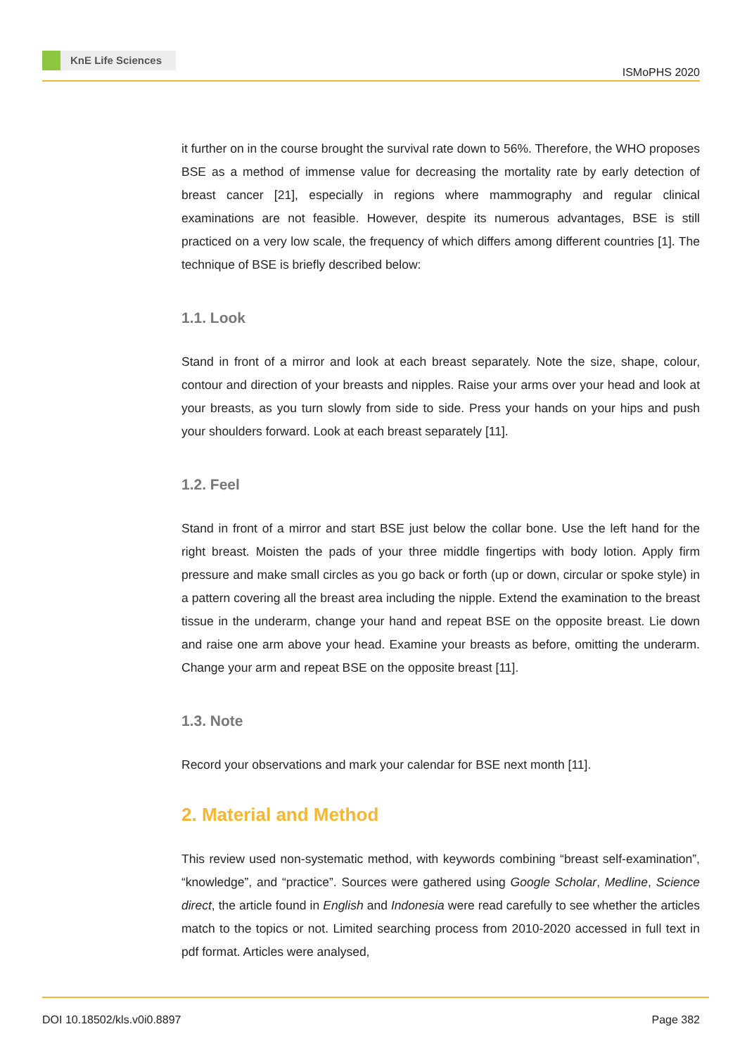KnE Life Sciences
ISMoPHS 2020
it further on in the course brought the survival rate down to 56%. Therefore, the WHO proposes BSE as a method of immense value for decreasing the mortality rate by early detection of breast cancer [21], especially in regions where mammography and regular clinical examinations are not feasible. However, despite its numerous advantages, BSE is still practiced on a very low scale, the frequency of which differs among different countries [1]. The technique of BSE is briefly described below:
1.1. Look
Stand in front of a mirror and look at each breast separately. Note the size, shape, colour, contour and direction of your breasts and nipples. Raise your arms over your head and look at your breasts, as you turn slowly from side to side. Press your hands on your hips and push your shoulders forward. Look at each breast separately [11].
1.2. Feel
Stand in front of a mirror and start BSE just below the collar bone. Use the left hand for the right breast. Moisten the pads of your three middle fingertips with body lotion. Apply firm pressure and make small circles as you go back or forth (up or down, circular or spoke style) in a pattern covering all the breast area including the nipple. Extend the examination to the breast tissue in the underarm, change your hand and repeat BSE on the opposite breast. Lie down and raise one arm above your head. Examine your breasts as before, omitting the underarm. Change your arm and repeat BSE on the opposite breast [11].
1.3. Note
Record your observations and mark your calendar for BSE next month [11].
2. Material and Method
This review used non-systematic method, with keywords combining “breast self-examination”, “knowledge”, and “practice”. Sources were gathered using Google Scholar, Medline, Science direct, the article found in English and Indonesia were read carefully to see whether the articles match to the topics or not. Limited searching process from 2010-2020 accessed in full text in pdf format. Articles were analysed,
DOI 10.18502/kls.v0i0.8897 Page 382